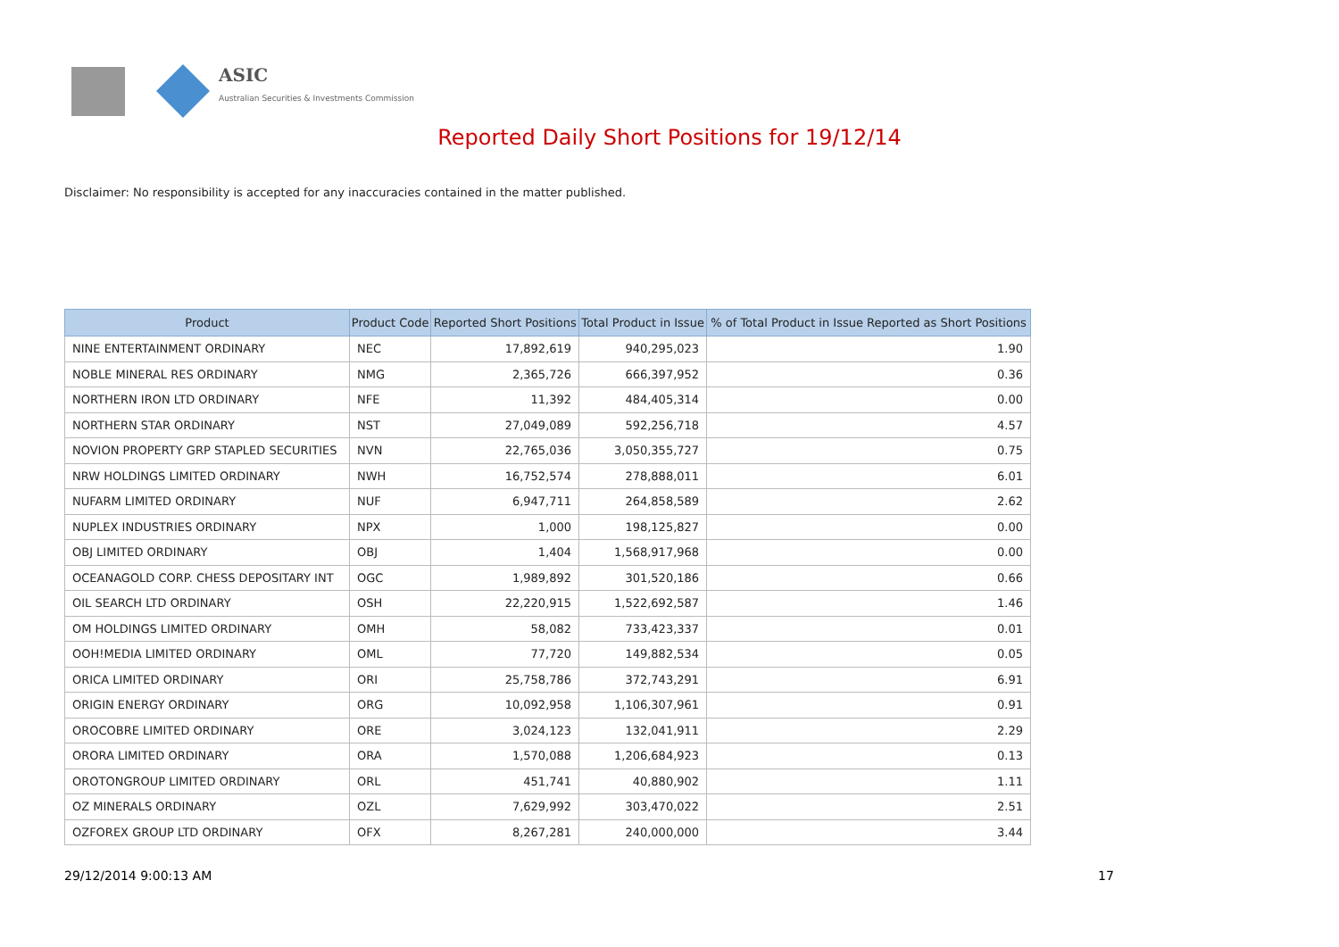ASIC
Australian Securities & Investments Commission
Reported Daily Short Positions for 19/12/14
Disclaimer: No responsibility is accepted for any inaccuracies contained in the matter published.
| Product | Product Code | Reported Short Positions | Total Product in Issue | % of Total Product in Issue Reported as Short Positions |
| --- | --- | --- | --- | --- |
| NINE ENTERTAINMENT ORDINARY | NEC | 17,892,619 | 940,295,023 | 1.90 |
| NOBLE MINERAL RES ORDINARY | NMG | 2,365,726 | 666,397,952 | 0.36 |
| NORTHERN IRON LTD ORDINARY | NFE | 11,392 | 484,405,314 | 0.00 |
| NORTHERN STAR ORDINARY | NST | 27,049,089 | 592,256,718 | 4.57 |
| NOVION PROPERTY GRP STAPLED SECURITIES | NVN | 22,765,036 | 3,050,355,727 | 0.75 |
| NRW HOLDINGS LIMITED ORDINARY | NWH | 16,752,574 | 278,888,011 | 6.01 |
| NUFARM LIMITED ORDINARY | NUF | 6,947,711 | 264,858,589 | 2.62 |
| NUPLEX INDUSTRIES ORDINARY | NPX | 1,000 | 198,125,827 | 0.00 |
| OBJ LIMITED ORDINARY | OBJ | 1,404 | 1,568,917,968 | 0.00 |
| OCEANAGOLD CORP. CHESS DEPOSITARY INT | OGC | 1,989,892 | 301,520,186 | 0.66 |
| OIL SEARCH LTD ORDINARY | OSH | 22,220,915 | 1,522,692,587 | 1.46 |
| OM HOLDINGS LIMITED ORDINARY | OMH | 58,082 | 733,423,337 | 0.01 |
| OOH!MEDIA LIMITED ORDINARY | OML | 77,720 | 149,882,534 | 0.05 |
| ORICA LIMITED ORDINARY | ORI | 25,758,786 | 372,743,291 | 6.91 |
| ORIGIN ENERGY ORDINARY | ORG | 10,092,958 | 1,106,307,961 | 0.91 |
| OROCOBRE LIMITED ORDINARY | ORE | 3,024,123 | 132,041,911 | 2.29 |
| ORORA LIMITED ORDINARY | ORA | 1,570,088 | 1,206,684,923 | 0.13 |
| OROTONGROUP LIMITED ORDINARY | ORL | 451,741 | 40,880,902 | 1.11 |
| OZ MINERALS ORDINARY | OZL | 7,629,992 | 303,470,022 | 2.51 |
| OZFOREX GROUP LTD ORDINARY | OFX | 8,267,281 | 240,000,000 | 3.44 |
29/12/2014 9:00:13 AM 17